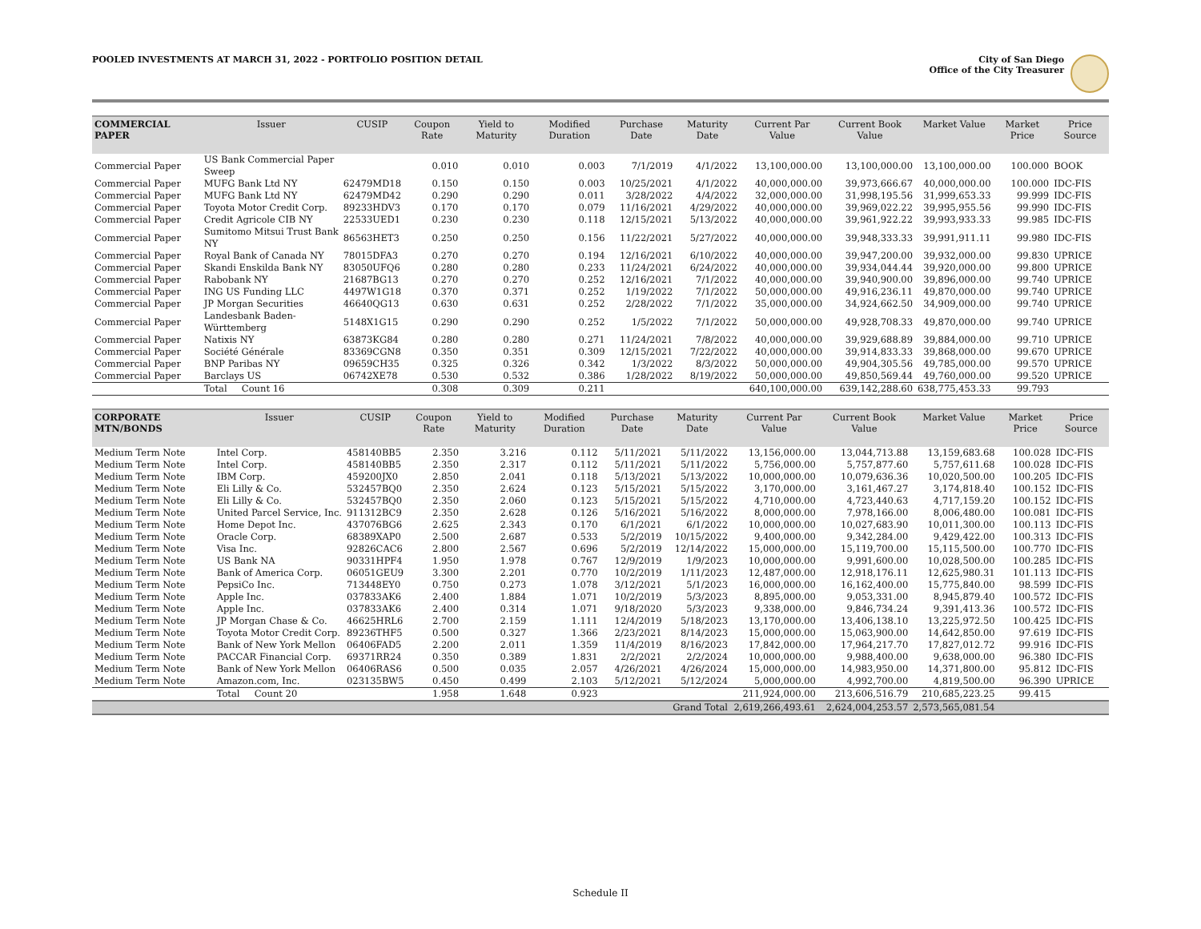POOLED INVESTMENTS AT MARCH 31, 2022 - PORTFOLIO POSITION DETAIL
City of San Diego
Office of the City Treasurer
| COMMERCIAL PAPER | Issuer | CUSIP | Coupon Rate | Yield to Maturity | Modified Duration | Purchase Date | Maturity Date | Current Par Value | Current Book Value | Market Value | Market Price | Price Source |
| --- | --- | --- | --- | --- | --- | --- | --- | --- | --- | --- | --- | --- |
| Commercial Paper | US Bank Commercial Paper Sweep | | 0.010 | 0.010 | 0.003 | 7/1/2019 | 4/1/2022 | 13,100,000.00 | 13,100,000.00 | 13,100,000.00 | 100.000 | BOOK |
| Commercial Paper | MUFG Bank Ltd NY | 62479MD18 | 0.150 | 0.150 | 0.003 | 10/25/2021 | 4/1/2022 | 40,000,000.00 | 39,973,666.67 | 40,000,000.00 | 100.000 | IDC-FIS |
| Commercial Paper | MUFG Bank Ltd NY | 62479MD42 | 0.290 | 0.290 | 0.011 | 3/28/2022 | 4/4/2022 | 32,000,000.00 | 31,998,195.56 | 31,999,653.33 | 99.999 | IDC-FIS |
| Commercial Paper | Toyota Motor Credit Corp. | 89233HDV3 | 0.170 | 0.170 | 0.079 | 11/16/2021 | 4/29/2022 | 40,000,000.00 | 39,969,022.22 | 39,995,955.56 | 99.990 | IDC-FIS |
| Commercial Paper | Credit Agricole CIB NY | 22533UED1 | 0.230 | 0.230 | 0.118 | 12/15/2021 | 5/13/2022 | 40,000,000.00 | 39,961,922.22 | 39,993,933.33 | 99.985 | IDC-FIS |
| Commercial Paper | Sumitomo Mitsui Trust Bank NY | 86563HET3 | 0.250 | 0.250 | 0.156 | 11/22/2021 | 5/27/2022 | 40,000,000.00 | 39,948,333.33 | 39,991,911.11 | 99.980 | IDC-FIS |
| Commercial Paper | Royal Bank of Canada NY | 78015DFA3 | 0.270 | 0.270 | 0.194 | 12/16/2021 | 6/10/2022 | 40,000,000.00 | 39,947,200.00 | 39,932,000.00 | 99.830 | UPRICE |
| Commercial Paper | Skandi Enskilda Bank NY | 83050UFQ6 | 0.280 | 0.280 | 0.233 | 11/24/2021 | 6/24/2022 | 40,000,000.00 | 39,934,044.44 | 39,920,000.00 | 99.800 | UPRICE |
| Commercial Paper | Rabobank NY | 21687BG13 | 0.270 | 0.270 | 0.252 | 12/16/2021 | 7/1/2022 | 40,000,000.00 | 39,940,900.00 | 39,896,000.00 | 99.740 | UPRICE |
| Commercial Paper | ING US Funding LLC | 4497W1G18 | 0.370 | 0.371 | 0.252 | 1/19/2022 | 7/1/2022 | 50,000,000.00 | 49,916,236.11 | 49,870,000.00 | 99.740 | UPRICE |
| Commercial Paper | JP Morgan Securities | 46640QG13 | 0.630 | 0.631 | 0.252 | 2/28/2022 | 7/1/2022 | 35,000,000.00 | 34,924,662.50 | 34,909,000.00 | 99.740 | UPRICE |
| Commercial Paper | Landesbank Baden- Württemberg | 5148X1G15 | 0.290 | 0.290 | 0.252 | 1/5/2022 | 7/1/2022 | 50,000,000.00 | 49,928,708.33 | 49,870,000.00 | 99.740 | UPRICE |
| Commercial Paper | Natixis NY | 63873KG84 | 0.280 | 0.280 | 0.271 | 11/24/2021 | 7/8/2022 | 40,000,000.00 | 39,929,688.89 | 39,884,000.00 | 99.710 | UPRICE |
| Commercial Paper | Société Générale | 83369CGN8 | 0.350 | 0.351 | 0.309 | 12/15/2021 | 7/22/2022 | 40,000,000.00 | 39,914,833.33 | 39,868,000.00 | 99.670 | UPRICE |
| Commercial Paper | BNP Paribas NY | 09659CH35 | 0.325 | 0.326 | 0.342 | 1/3/2022 | 8/3/2022 | 50,000,000.00 | 49,904,305.56 | 49,785,000.00 | 99.570 | UPRICE |
| Commercial Paper | Barclays US | 06742XE78 | 0.530 | 0.532 | 0.386 | 1/28/2022 | 8/19/2022 | 50,000,000.00 | 49,850,569.44 | 49,760,000.00 | 99.520 | UPRICE |
| | Total Count 16 | | 0.308 | 0.309 | 0.211 | | | 640,100,000.00 | 639,142,288.60 | 638,775,453.33 | 99.793 | |
| CORPORATE MTN/BONDS | Issuer | CUSIP | Coupon Rate | Yield to Maturity | Modified Duration | Purchase Date | Maturity Date | Current Par Value | Current Book Value | Market Value | Market Price | Price Source |
| --- | --- | --- | --- | --- | --- | --- | --- | --- | --- | --- | --- | --- |
| Medium Term Note | Intel Corp. | 458140BB5 | 2.350 | 3.216 | 0.112 | 5/11/2021 | 5/11/2022 | 13,156,000.00 | 13,044,713.88 | 13,159,683.68 | 100.028 | IDC-FIS |
| Medium Term Note | Intel Corp. | 458140BB5 | 2.350 | 2.317 | 0.112 | 5/11/2021 | 5/11/2022 | 5,756,000.00 | 5,757,877.60 | 5,757,611.68 | 100.028 | IDC-FIS |
| Medium Term Note | IBM Corp. | 459200JX0 | 2.850 | 2.041 | 0.118 | 5/13/2021 | 5/13/2022 | 10,000,000.00 | 10,079,636.36 | 10,020,500.00 | 100.205 | IDC-FIS |
| Medium Term Note | Eli Lilly & Co. | 532457BQ0 | 2.350 | 2.624 | 0.123 | 5/15/2021 | 5/15/2022 | 3,170,000.00 | 3,161,467.27 | 3,174,818.40 | 100.152 | IDC-FIS |
| Medium Term Note | Eli Lilly & Co. | 532457BQ0 | 2.350 | 2.060 | 0.123 | 5/15/2021 | 5/15/2022 | 4,710,000.00 | 4,723,440.63 | 4,717,159.20 | 100.152 | IDC-FIS |
| Medium Term Note | United Parcel Service, Inc. | 911312BC9 | 2.350 | 2.628 | 0.126 | 5/16/2021 | 5/16/2022 | 8,000,000.00 | 7,978,166.00 | 8,006,480.00 | 100.081 | IDC-FIS |
| Medium Term Note | Home Depot Inc. | 437076BG6 | 2.625 | 2.343 | 0.170 | 6/1/2021 | 6/1/2022 | 10,000,000.00 | 10,027,683.90 | 10,011,300.00 | 100.113 | IDC-FIS |
| Medium Term Note | Oracle Corp. | 68389XAP0 | 2.500 | 2.687 | 0.533 | 5/2/2019 | 10/15/2022 | 9,400,000.00 | 9,342,284.00 | 9,429,422.00 | 100.313 | IDC-FIS |
| Medium Term Note | Visa Inc. | 92826CAC6 | 2.800 | 2.567 | 0.696 | 5/2/2019 | 12/14/2022 | 15,000,000.00 | 15,119,700.00 | 15,115,500.00 | 100.770 | IDC-FIS |
| Medium Term Note | US Bank NA | 90331HPF4 | 1.950 | 1.978 | 0.767 | 12/9/2019 | 1/9/2023 | 10,000,000.00 | 9,991,600.00 | 10,028,500.00 | 100.285 | IDC-FIS |
| Medium Term Note | Bank of America Corp. | 06051GEU9 | 3.300 | 2.201 | 0.770 | 10/2/2019 | 1/11/2023 | 12,487,000.00 | 12,918,176.11 | 12,625,980.31 | 101.113 | IDC-FIS |
| Medium Term Note | PepsiCo Inc. | 713448EY0 | 0.750 | 0.273 | 1.078 | 3/12/2021 | 5/1/2023 | 16,000,000.00 | 16,162,400.00 | 15,775,840.00 | 98.599 | IDC-FIS |
| Medium Term Note | Apple Inc. | 037833AK6 | 2.400 | 1.884 | 1.071 | 10/2/2019 | 5/3/2023 | 8,895,000.00 | 9,053,331.00 | 8,945,879.40 | 100.572 | IDC-FIS |
| Medium Term Note | Apple Inc. | 037833AK6 | 2.400 | 0.314 | 1.071 | 9/18/2020 | 5/3/2023 | 9,338,000.00 | 9,846,734.24 | 9,391,413.36 | 100.572 | IDC-FIS |
| Medium Term Note | JP Morgan Chase & Co. | 46625HRL6 | 2.700 | 2.159 | 1.111 | 12/4/2019 | 5/18/2023 | 13,170,000.00 | 13,406,138.10 | 13,225,972.50 | 100.425 | IDC-FIS |
| Medium Term Note | Toyota Motor Credit Corp. | 89236THF5 | 0.500 | 0.327 | 1.366 | 2/23/2021 | 8/14/2023 | 15,000,000.00 | 15,063,900.00 | 14,642,850.00 | 97.619 | IDC-FIS |
| Medium Term Note | Bank of New York Mellon | 06406FAD5 | 2.200 | 2.011 | 1.359 | 11/4/2019 | 8/16/2023 | 17,842,000.00 | 17,964,217.70 | 17,827,012.72 | 99.916 | IDC-FIS |
| Medium Term Note | PACCAR Financial Corp. | 69371RR24 | 0.350 | 0.389 | 1.831 | 2/2/2021 | 2/2/2024 | 10,000,000.00 | 9,988,400.00 | 9,638,000.00 | 96.380 | IDC-FIS |
| Medium Term Note | Bank of New York Mellon | 06406RAS6 | 0.500 | 0.035 | 2.057 | 4/26/2021 | 4/26/2024 | 15,000,000.00 | 14,983,950.00 | 14,371,800.00 | 95.812 | IDC-FIS |
| Medium Term Note | Amazon.com, Inc. | 023135BW5 | 0.450 | 0.499 | 2.103 | 5/12/2021 | 5/12/2024 | 5,000,000.00 | 4,992,700.00 | 4,819,500.00 | 96.390 | UPRICE |
| | Total Count 20 | | 1.958 | 1.648 | 0.923 | | | 211,924,000.00 | 213,606,516.79 | 210,685,223.25 | 99.415 | |
| | | | | | | | Grand Total | 2,619,266,493.61 | 2,624,004,253.57 | 2,573,565,081.54 | | |
Schedule II